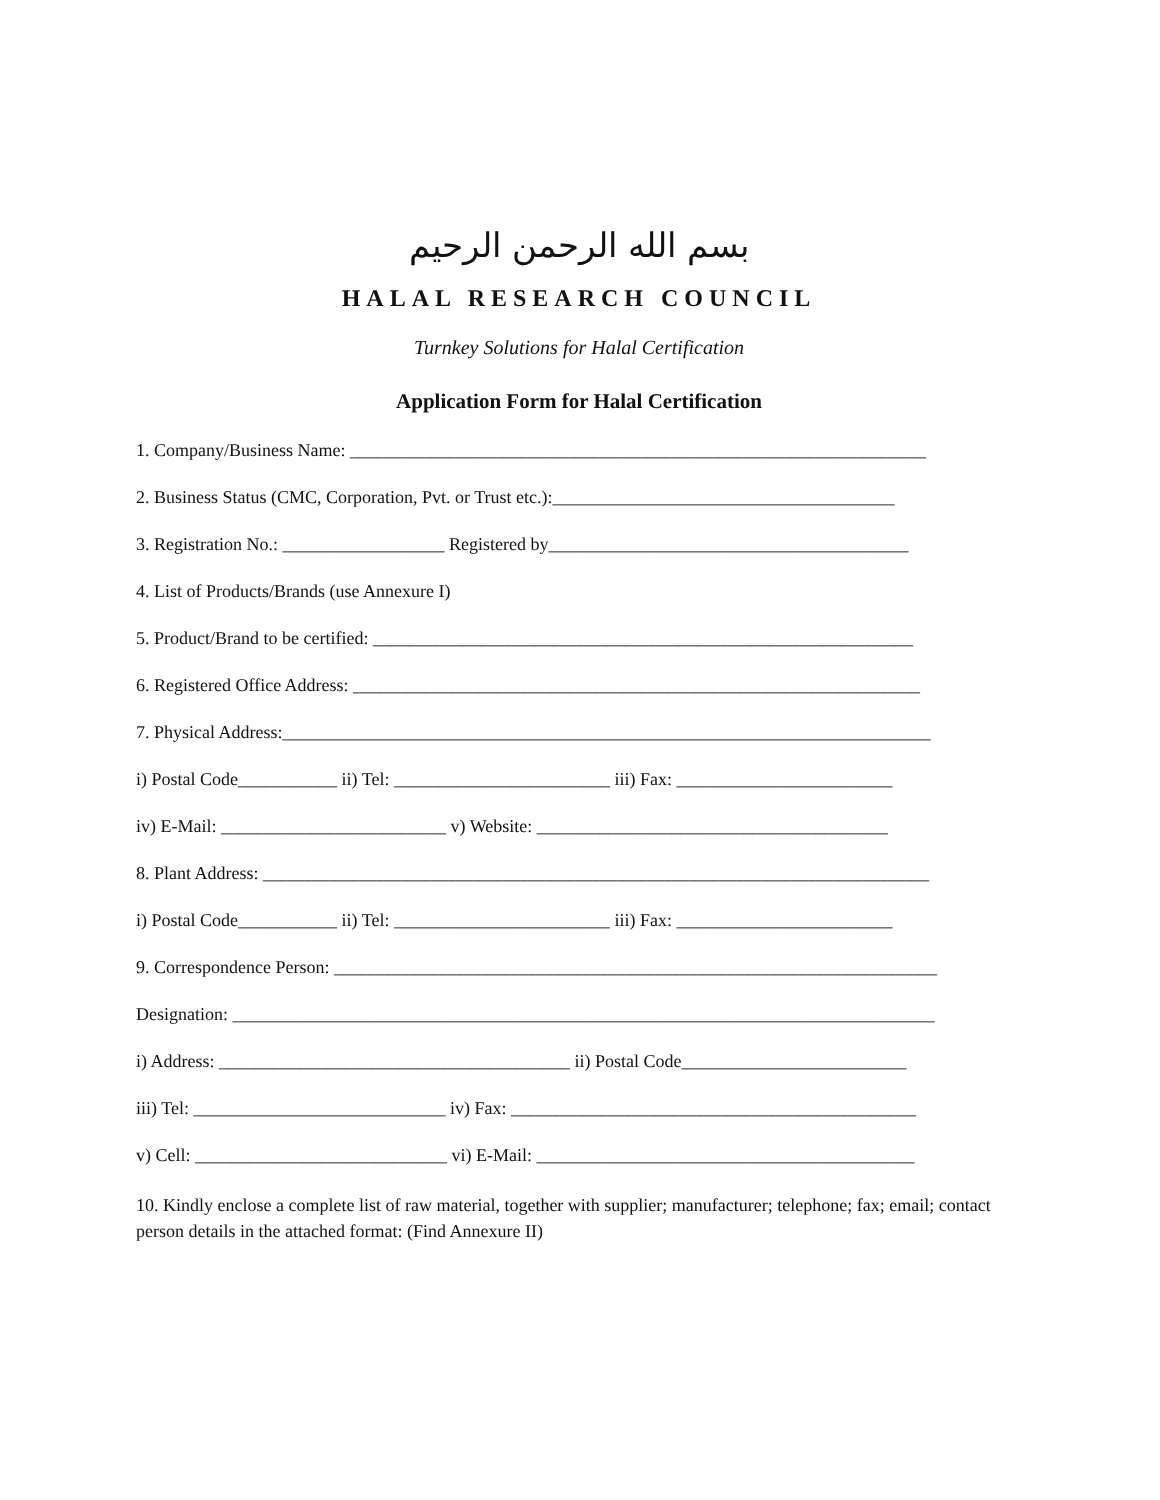بسم الله الرحمن الرحيم
HALAL RESEARCH COUNCIL
Turnkey Solutions for Halal Certification
Application Form for Halal Certification
1. Company/Business Name: ________________________________________________________________
2. Business Status (CMC, Corporation, Pvt. or Trust etc.):______________________________________
3. Registration No.: __________________ Registered by________________________________________
4. List of Products/Brands (use Annexure I)
5. Product/Brand to be certified: ____________________________________________________________
6. Registered Office Address: _______________________________________________________________
7. Physical Address:________________________________________________________________________
i) Postal Code___________ ii) Tel: ________________________ iii) Fax: ________________________
iv) E-Mail: _________________________ v) Website: _______________________________________
8. Plant Address: __________________________________________________________________________
i) Postal Code___________ ii) Tel: ________________________ iii) Fax: ________________________
9. Correspondence Person: ___________________________________________________________________
Designation: ______________________________________________________________________________
i) Address: _______________________________________ ii) Postal Code_________________________
iii) Tel: ____________________________ iv) Fax: _____________________________________________
v) Cell: ____________________________ vi) E-Mail: __________________________________________
10. Kindly enclose a complete list of raw material, together with supplier; manufacturer; telephone; fax; email; contact person details in the attached format: (Find Annexure II)